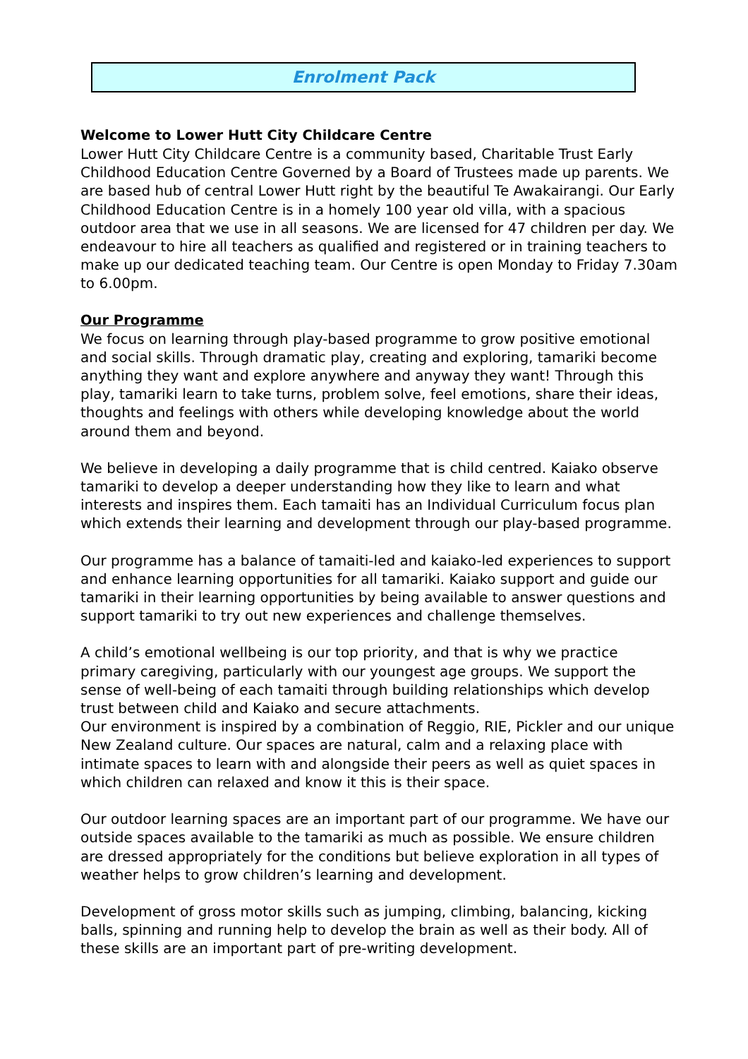Enrolment Pack
Welcome to Lower Hutt City Childcare Centre
Lower Hutt City Childcare Centre is a community based, Charitable Trust Early Childhood Education Centre Governed by a Board of Trustees made up parents. We are based hub of central Lower Hutt right by the beautiful Te Awakairangi. Our Early Childhood Education Centre is in a homely 100 year old villa, with a spacious outdoor area that we use in all seasons. We are licensed for 47 children per day. We endeavour to hire all teachers as qualified and registered or in training teachers to make up our dedicated teaching team. Our Centre is open Monday to Friday 7.30am to 6.00pm.
Our Programme
We focus on learning through play-based programme to grow positive emotional and social skills. Through dramatic play, creating and exploring, tamariki become anything they want and explore anywhere and anyway they want! Through this play, tamariki learn to take turns, problem solve, feel emotions, share their ideas, thoughts and feelings with others while developing knowledge about the world around them and beyond.
We believe in developing a daily programme that is child centred. Kaiako observe tamariki to develop a deeper understanding how they like to learn and what interests and inspires them. Each tamaiti has an Individual Curriculum focus plan which extends their learning and development through our play-based programme.
Our programme has a balance of tamaiti-led and kaiako-led experiences to support and enhance learning opportunities for all tamariki. Kaiako support and guide our tamariki in their learning opportunities by being available to answer questions and support tamariki to try out new experiences and challenge themselves.
A child’s emotional wellbeing is our top priority, and that is why we practice primary caregiving, particularly with our youngest age groups. We support the sense of well-being of each tamaiti through building relationships which develop trust between child and Kaiako and secure attachments.
Our environment is inspired by a combination of Reggio, RIE, Pickler and our unique New Zealand culture. Our spaces are natural, calm and a relaxing place with intimate spaces to learn with and alongside their peers as well as quiet spaces in which children can relaxed and know it this is their space.
Our outdoor learning spaces are an important part of our programme. We have our outside spaces available to the tamariki as much as possible. We ensure children are dressed appropriately for the conditions but believe exploration in all types of weather helps to grow children’s learning and development.
Development of gross motor skills such as jumping, climbing, balancing, kicking balls, spinning and running help to develop the brain as well as their body. All of these skills are an important part of pre-writing development.